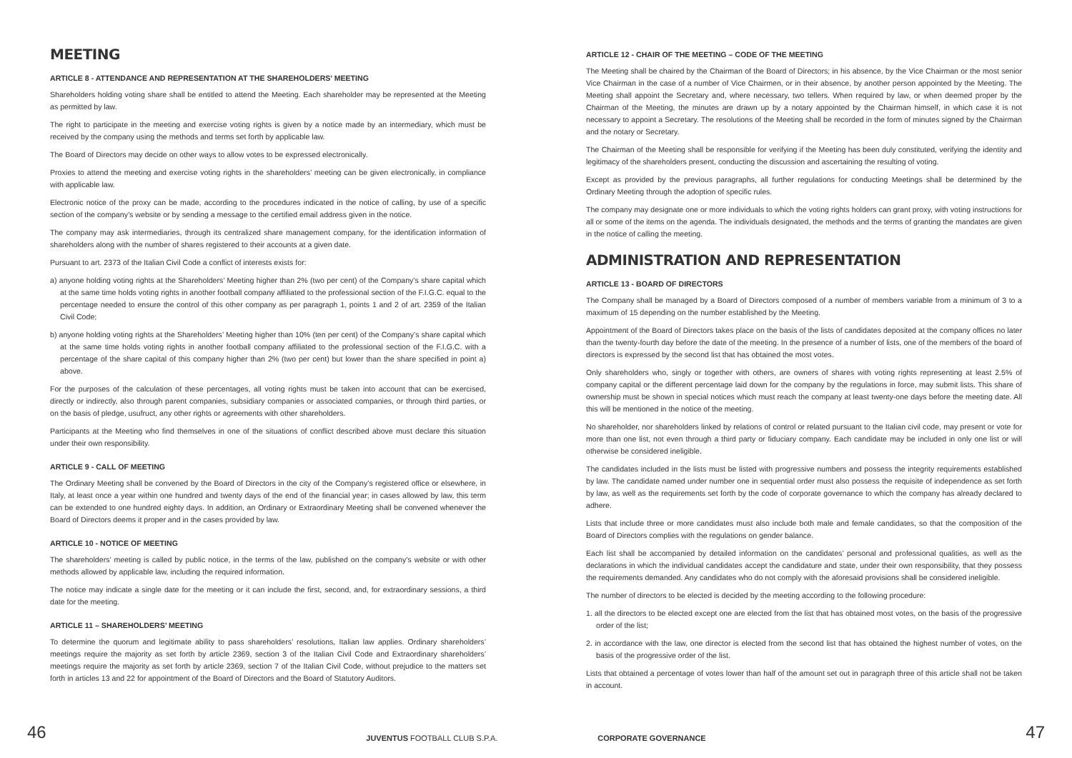MEETING
ARTICLE 8 - ATTENDANCE AND REPRESENTATION AT THE SHAREHOLDERS’ MEETING
Shareholders holding voting share shall be entitled to attend the Meeting. Each shareholder may be represented at the Meeting as permitted by law.
The right to participate in the meeting and exercise voting rights is given by a notice made by an intermediary, which must be received by the company using the methods and terms set forth by applicable law.
The Board of Directors may decide on other ways to allow votes to be expressed electronically.
Proxies to attend the meeting and exercise voting rights in the shareholders’ meeting can be given electronically, in compliance with applicable law.
Electronic notice of the proxy can be made, according to the procedures indicated in the notice of calling, by use of a specific section of the company’s website or by sending a message to the certified email address given in the notice.
The company may ask intermediaries, through its centralized share management company, for the identification information of shareholders along with the number of shares registered to their accounts at a given date.
Pursuant to art. 2373 of the Italian Civil Code a conflict of interests exists for:
a) anyone holding voting rights at the Shareholders’ Meeting higher than 2% (two per cent) of the Company’s share capital which at the same time holds voting rights in another football company affiliated to the professional section of the F.I.G.C. equal to the percentage needed to ensure the control of this other company as per paragraph 1, points 1 and 2 of art. 2359 of the Italian Civil Code;
b) anyone holding voting rights at the Shareholders’ Meeting higher than 10% (ten per cent) of the Company’s share capital which at the same time holds voting rights in another football company affiliated to the professional section of the F.I.G.C. with a percentage of the share capital of this company higher than 2% (two per cent) but lower than the share specified in point a) above.
For the purposes of the calculation of these percentages, all voting rights must be taken into account that can be exercised, directly or indirectly, also through parent companies, subsidiary companies or associated companies, or through third parties, or on the basis of pledge, usufruct, any other rights or agreements with other shareholders.
Participants at the Meeting who find themselves in one of the situations of conflict described above must declare this situation under their own responsibility.
ARTICLE 9 - CALL OF MEETING
The Ordinary Meeting shall be convened by the Board of Directors in the city of the Company’s registered office or elsewhere, in Italy, at least once a year within one hundred and twenty days of the end of the financial year; in cases allowed by law, this term can be extended to one hundred eighty days. In addition, an Ordinary or Extraordinary Meeting shall be convened whenever the Board of Directors deems it proper and in the cases provided by law.
ARTICLE 10 - NOTICE OF MEETING
The shareholders’ meeting is called by public notice, in the terms of the law, published on the company’s website or with other methods allowed by applicable law, including the required information.
The notice may indicate a single date for the meeting or it can include the first, second, and, for extraordinary sessions, a third date for the meeting.
ARTICLE 11 – SHAREHOLDERS’ MEETING
To determine the quorum and legitimate ability to pass shareholders’ resolutions, Italian law applies. Ordinary shareholders’ meetings require the majority as set forth by article 2369, section 3 of the Italian Civil Code and Extraordinary shareholders’ meetings require the majority as set forth by article 2369, section 7 of the Italian Civil Code, without prejudice to the matters set forth in articles 13 and 22 for appointment of the Board of Directors and the Board of Statutory Auditors.
ARTICLE 12 - CHAIR OF THE MEETING – CODE OF THE MEETING
The Meeting shall be chaired by the Chairman of the Board of Directors; in his absence, by the Vice Chairman or the most senior Vice Chairman in the case of a number of Vice Chairmen, or in their absence, by another person appointed by the Meeting. The Meeting shall appoint the Secretary and, where necessary, two tellers. When required by law, or when deemed proper by the Chairman of the Meeting, the minutes are drawn up by a notary appointed by the Chairman himself, in which case it is not necessary to appoint a Secretary. The resolutions of the Meeting shall be recorded in the form of minutes signed by the Chairman and the notary or Secretary.
The Chairman of the Meeting shall be responsible for verifying if the Meeting has been duly constituted, verifying the identity and legitimacy of the shareholders present, conducting the discussion and ascertaining the resulting of voting.
Except as provided by the previous paragraphs, all further regulations for conducting Meetings shall be determined by the Ordinary Meeting through the adoption of specific rules.
The company may designate one or more individuals to which the voting rights holders can grant proxy, with voting instructions for all or some of the items on the agenda. The individuals designated, the methods and the terms of granting the mandates are given in the notice of calling the meeting.
ADMINISTRATION AND REPRESENTATION
ARTICLE 13 - BOARD OF DIRECTORS
The Company shall be managed by a Board of Directors composed of a number of members variable from a minimum of 3 to a maximum of 15 depending on the number established by the Meeting.
Appointment of the Board of Directors takes place on the basis of the lists of candidates deposited at the company offices no later than the twenty-fourth day before the date of the meeting. In the presence of a number of lists, one of the members of the board of directors is expressed by the second list that has obtained the most votes.
Only shareholders who, singly or together with others, are owners of shares with voting rights representing at least 2.5% of company capital or the different percentage laid down for the company by the regulations in force, may submit lists. This share of ownership must be shown in special notices which must reach the company at least twenty-one days before the meeting date. All this will be mentioned in the notice of the meeting.
No shareholder, nor shareholders linked by relations of control or related pursuant to the Italian civil code, may present or vote for more than one list, not even through a third party or fiduciary company. Each candidate may be included in only one list or will otherwise be considered ineligible.
The candidates included in the lists must be listed with progressive numbers and possess the integrity requirements established by law. The candidate named under number one in sequential order must also possess the requisite of independence as set forth by law, as well as the requirements set forth by the code of corporate governance to which the company has already declared to adhere.
Lists that include three or more candidates must also include both male and female candidates, so that the composition of the Board of Directors complies with the regulations on gender balance.
Each list shall be accompanied by detailed information on the candidates’ personal and professional qualities, as well as the declarations in which the individual candidates accept the candidature and state, under their own responsibility, that they possess the requirements demanded. Any candidates who do not comply with the aforesaid provisions shall be considered ineligible.
The number of directors to be elected is decided by the meeting according to the following procedure:
1. all the directors to be elected except one are elected from the list that has obtained most votes, on the basis of the progressive order of the list;
2. in accordance with the law, one director is elected from the second list that has obtained the highest number of votes, on the basis of the progressive order of the list.
Lists that obtained a percentage of votes lower than half of the amount set out in paragraph three of this article shall not be taken in account.
46 JUVENTUS FOOTBALL CLUB S.P.A. CORPORATE GOVERNANCE 47